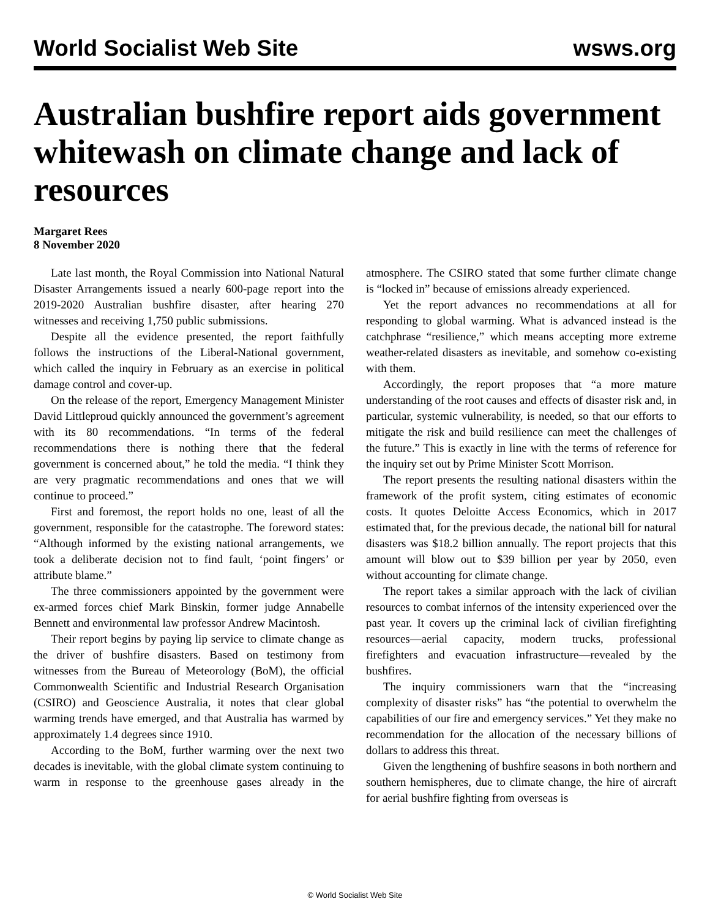World Socialist Web Site wsws.org
Australian bushfire report aids government whitewash on climate change and lack of resources
Margaret Rees
8 November 2020
Late last month, the Royal Commission into National Natural Disaster Arrangements issued a nearly 600-page report into the 2019-2020 Australian bushfire disaster, after hearing 270 witnesses and receiving 1,750 public submissions.
Despite all the evidence presented, the report faithfully follows the instructions of the Liberal-National government, which called the inquiry in February as an exercise in political damage control and cover-up.
On the release of the report, Emergency Management Minister David Littleproud quickly announced the government’s agreement with its 80 recommendations. “In terms of the federal recommendations there is nothing there that the federal government is concerned about,” he told the media. “I think they are very pragmatic recommendations and ones that we will continue to proceed.”
First and foremost, the report holds no one, least of all the government, responsible for the catastrophe. The foreword states: “Although informed by the existing national arrangements, we took a deliberate decision not to find fault, ‘point fingers’ or attribute blame.”
The three commissioners appointed by the government were ex-armed forces chief Mark Binskin, former judge Annabelle Bennett and environmental law professor Andrew Macintosh.
Their report begins by paying lip service to climate change as the driver of bushfire disasters. Based on testimony from witnesses from the Bureau of Meteorology (BoM), the official Commonwealth Scientific and Industrial Research Organisation (CSIRO) and Geoscience Australia, it notes that clear global warming trends have emerged, and that Australia has warmed by approximately 1.4 degrees since 1910.
According to the BoM, further warming over the next two decades is inevitable, with the global climate system continuing to warm in response to the greenhouse gases already in the atmosphere. The CSIRO stated that some further climate change is “locked in” because of emissions already experienced.
Yet the report advances no recommendations at all for responding to global warming. What is advanced instead is the catchphrase “resilience,” which means accepting more extreme weather-related disasters as inevitable, and somehow co-existing with them.
Accordingly, the report proposes that “a more mature understanding of the root causes and effects of disaster risk and, in particular, systemic vulnerability, is needed, so that our efforts to mitigate the risk and build resilience can meet the challenges of the future.” This is exactly in line with the terms of reference for the inquiry set out by Prime Minister Scott Morrison.
The report presents the resulting national disasters within the framework of the profit system, citing estimates of economic costs. It quotes Deloitte Access Economics, which in 2017 estimated that, for the previous decade, the national bill for natural disasters was $18.2 billion annually. The report projects that this amount will blow out to $39 billion per year by 2050, even without accounting for climate change.
The report takes a similar approach with the lack of civilian resources to combat infernos of the intensity experienced over the past year. It covers up the criminal lack of civilian firefighting resources—aerial capacity, modern trucks, professional firefighters and evacuation infrastructure—revealed by the bushfires.
The inquiry commissioners warn that the “increasing complexity of disaster risks” has “the potential to overwhelm the capabilities of our fire and emergency services.” Yet they make no recommendation for the allocation of the necessary billions of dollars to address this threat.
Given the lengthening of bushfire seasons in both northern and southern hemispheres, due to climate change, the hire of aircraft for aerial bushfire fighting from overseas is
© World Socialist Web Site